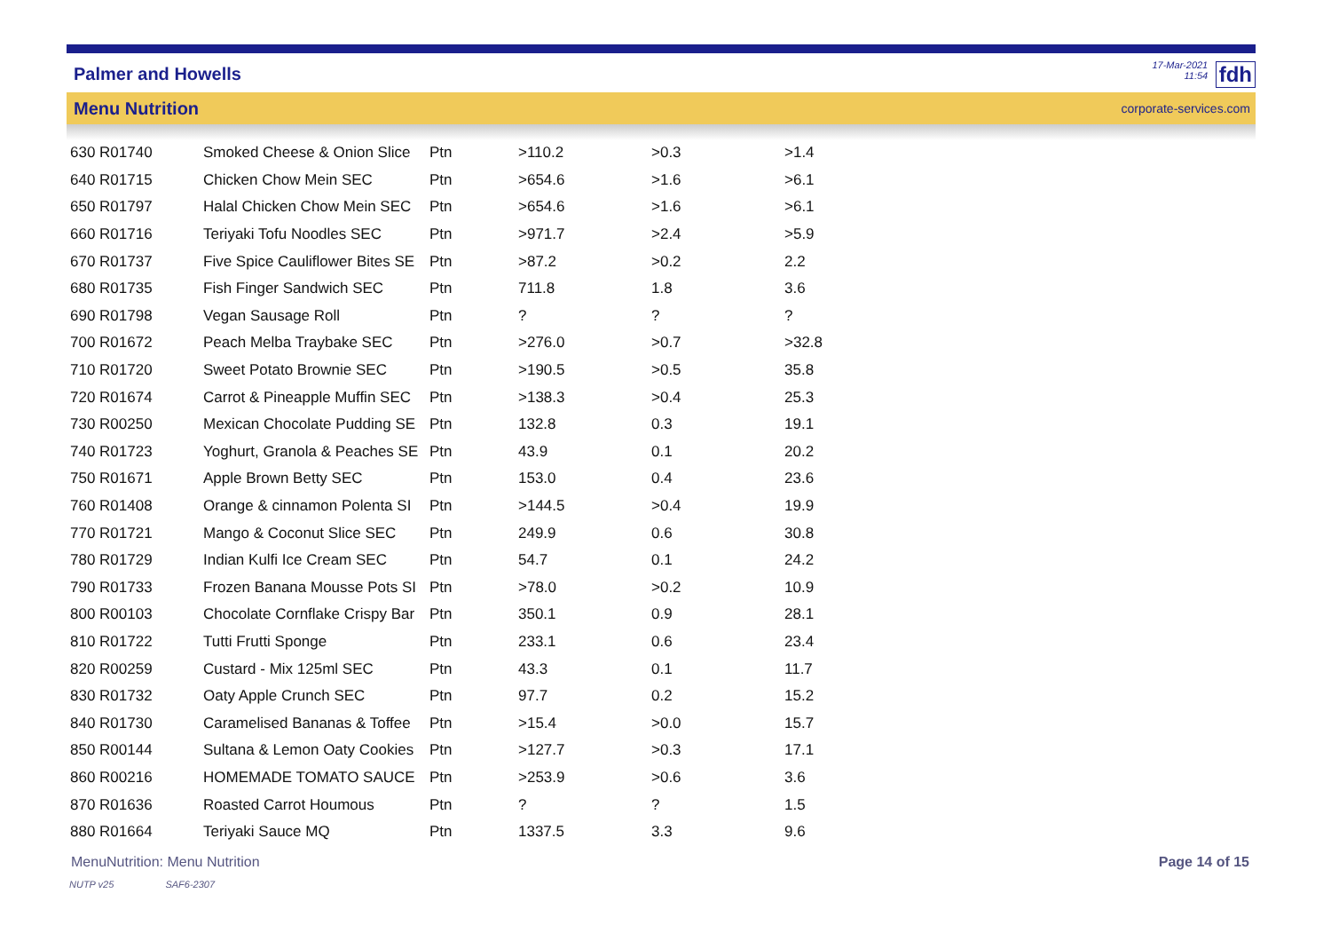Palmer and Howells
17-Mar-2021
11:54 fdh
Menu Nutrition corporate-services.com
| 630 R01740 | Smoked Cheese & Onion Slice | Ptn | >110.2 | >0.3 | >1.4 |
| 640 R01715 | Chicken Chow Mein SEC | Ptn | >654.6 | >1.6 | >6.1 |
| 650 R01797 | Halal Chicken Chow Mein SEC | Ptn | >654.6 | >1.6 | >6.1 |
| 660 R01716 | Teriyaki Tofu Noodles SEC | Ptn | >971.7 | >2.4 | >5.9 |
| 670 R01737 | Five Spice Cauliflower Bites SE | Ptn | >87.2 | >0.2 | 2.2 |
| 680 R01735 | Fish Finger Sandwich SEC | Ptn | 711.8 | 1.8 | 3.6 |
| 690 R01798 | Vegan Sausage Roll | Ptn | ? | ? | ? |
| 700 R01672 | Peach Melba Traybake SEC | Ptn | >276.0 | >0.7 | >32.8 |
| 710 R01720 | Sweet Potato Brownie SEC | Ptn | >190.5 | >0.5 | 35.8 |
| 720 R01674 | Carrot & Pineapple Muffin SEC | Ptn | >138.3 | >0.4 | 25.3 |
| 730 R00250 | Mexican Chocolate Pudding SE | Ptn | 132.8 | 0.3 | 19.1 |
| 740 R01723 | Yoghurt, Granola & Peaches SE | Ptn | 43.9 | 0.1 | 20.2 |
| 750 R01671 | Apple Brown Betty SEC | Ptn | 153.0 | 0.4 | 23.6 |
| 760 R01408 | Orange & cinnamon Polenta SI | Ptn | >144.5 | >0.4 | 19.9 |
| 770 R01721 | Mango & Coconut Slice SEC | Ptn | 249.9 | 0.6 | 30.8 |
| 780 R01729 | Indian Kulfi Ice Cream SEC | Ptn | 54.7 | 0.1 | 24.2 |
| 790 R01733 | Frozen Banana Mousse Pots SI | Ptn | >78.0 | >0.2 | 10.9 |
| 800 R00103 | Chocolate Cornflake Crispy Bar | Ptn | 350.1 | 0.9 | 28.1 |
| 810 R01722 | Tutti Frutti Sponge | Ptn | 233.1 | 0.6 | 23.4 |
| 820 R00259 | Custard - Mix 125ml SEC | Ptn | 43.3 | 0.1 | 11.7 |
| 830 R01732 | Oaty Apple Crunch SEC | Ptn | 97.7 | 0.2 | 15.2 |
| 840 R01730 | Caramelised Bananas & Toffee | Ptn | >15.4 | >0.0 | 15.7 |
| 850 R00144 | Sultana & Lemon Oaty Cookies | Ptn | >127.7 | >0.3 | 17.1 |
| 860 R00216 | HOMEMADE TOMATO SAUCE | Ptn | >253.9 | >0.6 | 3.6 |
| 870 R01636 | Roasted Carrot Houmous | Ptn | ? | ? | 1.5 |
| 880 R01664 | Teriyaki Sauce MQ | Ptn | 1337.5 | 3.3 | 9.6 |
MenuNutrition: Menu Nutrition Page 14 of 15
NUTP v25 SAF6-2307